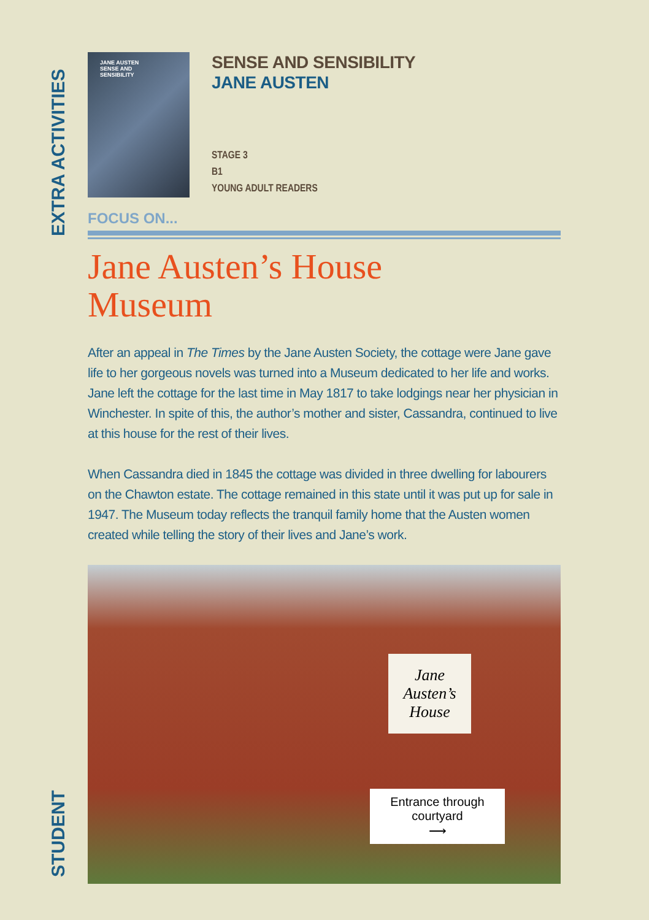EXTRA ACTIVITIES
STUDENT
JANE AUSTEN
SENSE AND
SENSIBILITY
SENSE AND SENSIBILITY
JANE AUSTEN
STAGE 3
B1
YOUNG ADULT READERS
FOCUS ON...
Jane Austen’s House
Museum
After an appeal in The Times by the Jane Austen Society, the cottage were Jane gave life to her gorgeous novels was turned into a Museum dedicated to her life and works. Jane left the cottage for the last time in May 1817 to take lodgings near her physician in Winchester. In spite of this, the author’s mother and sister, Cassandra, continued to live at this house for the rest of their lives.
When Cassandra died in 1845 the cottage was divided in three dwelling for labourers on the Chawton estate. The cottage remained in this state until it was put up for sale in 1947. The Museum today reflects the tranquil family home that the Austen women created while telling the story of their lives and Jane’s work.
Jane
Austen’s
House
Entrance through
courtyard
⟶